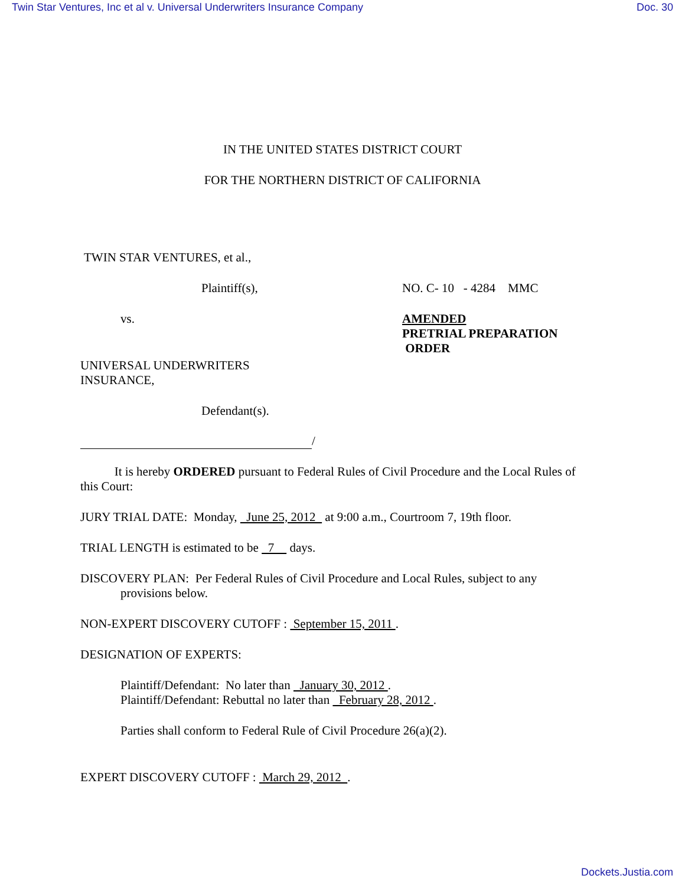Twin Star Ventures, Inc et al v. Universal Underwriters Insurance Company Doc. 30
IN THE UNITED STATES DISTRICT COURT
FOR THE NORTHERN DISTRICT OF CALIFORNIA
TWIN STAR VENTURES, et al.,
Plaintiff(s), NO. C- 10 - 4284 MMC
vs. AMENDED
PRETRIAL PREPARATION
ORDER
UNIVERSAL UNDERWRITERS
INSURANCE,
Defendant(s).
/
It is hereby ORDERED pursuant to Federal Rules of Civil Procedure and the Local Rules of this Court:
JURY TRIAL DATE: Monday, June 25, 2012 at 9:00 a.m., Courtroom 7, 19th floor.
TRIAL LENGTH is estimated to be 7 days.
DISCOVERY PLAN: Per Federal Rules of Civil Procedure and Local Rules, subject to any
provisions below.
NON-EXPERT DISCOVERY CUTOFF : September 15, 2011 .
DESIGNATION OF EXPERTS:
Plaintiff/Defendant: No later than January 30, 2012 .
Plaintiff/Defendant: Rebuttal no later than February 28, 2012 .
Parties shall conform to Federal Rule of Civil Procedure 26(a)(2).
EXPERT DISCOVERY CUTOFF : March 29, 2012 .
Dockets.Justia.com